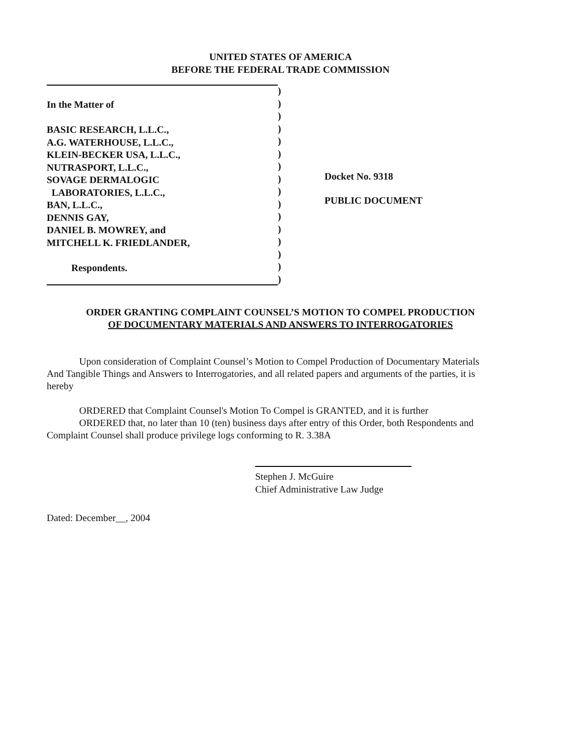UNITED STATES OF AMERICA
BEFORE THE FEDERAL TRADE COMMISSION
In the Matter of
BASIC RESEARCH, L.L.C.,
A.G. WATERHOUSE, L.L.C.,
KLEIN-BECKER USA, L.L.C.,
NUTRASPORT, L.L.C.,
SOVAGE DERMALOGIC
LABORATORIES, L.L.C.,
BAN, L.L.C.,
DENNIS GAY,
DANIEL B. MOWREY, and
MITCHELL K. FRIEDLANDER,
Respondents.
)
)
)
)
)
)
)
)
)
)
)
)
)
)
)
)
Docket No. 9318
PUBLIC DOCUMENT
ORDER GRANTING COMPLAINT COUNSEL’S MOTION TO COMPEL PRODUCTION
OF DOCUMENTARY MATERIALS AND ANSWERS TO INTERROGATORIES
Upon consideration of Complaint Counsel’s Motion to Compel Production of Documentary Materials And Tangible Things and Answers to Interrogatories, and all related papers and arguments of the parties, it is hereby
ORDERED that Complaint Counsel's Motion To Compel is GRANTED, and it is further
ORDERED that, no later than 10 (ten) business days after entry of this Order, both Respondents and Complaint Counsel shall produce privilege logs conforming to R. 3.38A
Stephen J. McGuire
Chief Administrative Law Judge
Dated: December__, 2004